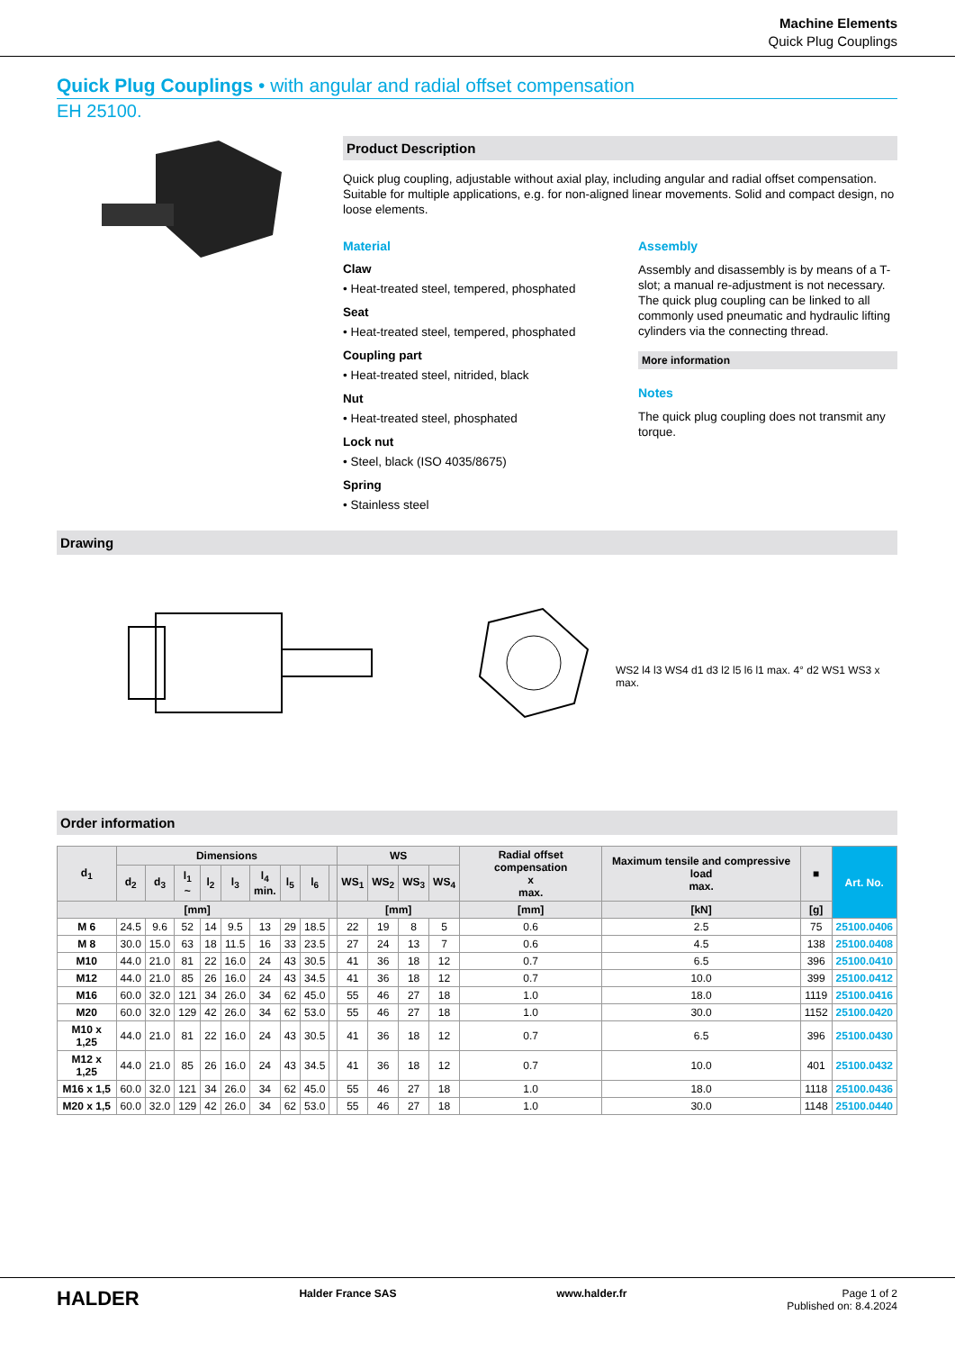Machine Elements
Quick Plug Couplings
Quick Plug Couplings • with angular and radial offset compensation
EH 25100.
Product Description
Quick plug coupling, adjustable without axial play, including angular and radial offset compensation. Suitable for multiple applications, e.g. for non-aligned linear movements. Solid and compact design, no loose elements.
Material
Claw
• Heat-treated steel, tempered, phosphated
Seat
• Heat-treated steel, tempered, phosphated
Coupling part
• Heat-treated steel, nitrided, black
Nut
• Heat-treated steel, phosphated
Lock nut
• Steel, black (ISO 4035/8675)
Spring
• Stainless steel
Assembly
Assembly and disassembly is by means of a T-slot; a manual re-adjustment is not necessary.
The quick plug coupling can be linked to all commonly used pneumatic and hydraulic lifting cylinders via the connecting thread.
More information
Notes
The quick plug coupling does not transmit any torque.
Drawing
WS2 l4 l3 WS4 d1 d3 l2 l5 l6 l1 max. 4° d2 WS1 WS3 x max.
Order information
| d<sub>1</sub> | Dimensions | | | | | | | | | WS | | | | Radial offset compensation x max. | Maximum tensile and compressive load max. | ■ | Art. No. |
| --- | --- | --- | --- | --- | --- | --- | --- | --- | --- | --- | --- | --- | --- | --- | --- | --- | --- |
| | d<sub>2</sub> | d<sub>3</sub> | l<sub>1</sub> ~ | l<sub>2</sub> | l<sub>3</sub> | l<sub>4</sub> min. | l<sub>5</sub> | l<sub>6</sub> | | WS<sub>1</sub> | WS<sub>2</sub> | WS<sub>3</sub> | WS<sub>4</sub> | | | | |
| [mm] | | | | | | | | | | [mm] | | | | [mm] | [kN] | [g] | |
| M 6 | 24.5 | 9.6 | 52 | 14 | 9.5 | 13 | 29 | 18.5 | | 22 | 19 | 8 | 5 | 0.6 | 2.5 | 75 | 25100.0406 |
| M 8 | 30.0 | 15.0 | 63 | 18 | 11.5 | 16 | 33 | 23.5 | | 27 | 24 | 13 | 7 | 0.6 | 4.5 | 138 | 25100.0408 |
| M10 | 44.0 | 21.0 | 81 | 22 | 16.0 | 24 | 43 | 30.5 | | 41 | 36 | 18 | 12 | 0.7 | 6.5 | 396 | 25100.0410 |
| M12 | 44.0 | 21.0 | 85 | 26 | 16.0 | 24 | 43 | 34.5 | | 41 | 36 | 18 | 12 | 0.7 | 10.0 | 399 | 25100.0412 |
| M16 | 60.0 | 32.0 | 121 | 34 | 26.0 | 34 | 62 | 45.0 | | 55 | 46 | 27 | 18 | 1.0 | 18.0 | 1119 | 25100.0416 |
| M20 | 60.0 | 32.0 | 129 | 42 | 26.0 | 34 | 62 | 53.0 | | 55 | 46 | 27 | 18 | 1.0 | 30.0 | 1152 | 25100.0420 |
| M10 x 1,25 | 44.0 | 21.0 | 81 | 22 | 16.0 | 24 | 43 | 30.5 | | 41 | 36 | 18 | 12 | 0.7 | 6.5 | 396 | 25100.0430 |
| M12 x 1,25 | 44.0 | 21.0 | 85 | 26 | 16.0 | 24 | 43 | 34.5 | | 41 | 36 | 18 | 12 | 0.7 | 10.0 | 401 | 25100.0432 |
| M16 x 1,5 | 60.0 | 32.0 | 121 | 34 | 26.0 | 34 | 62 | 45.0 | | 55 | 46 | 27 | 18 | 1.0 | 18.0 | 1118 | 25100.0436 |
| M20 x 1,5 | 60.0 | 32.0 | 129 | 42 | 26.0 | 34 | 62 | 53.0 | | 55 | 46 | 27 | 18 | 1.0 | 30.0 | 1148 | 25100.0440 |
HALDER
Halder France SAS www.halder.fr Page 1 of 2
Published on: 8.4.2024